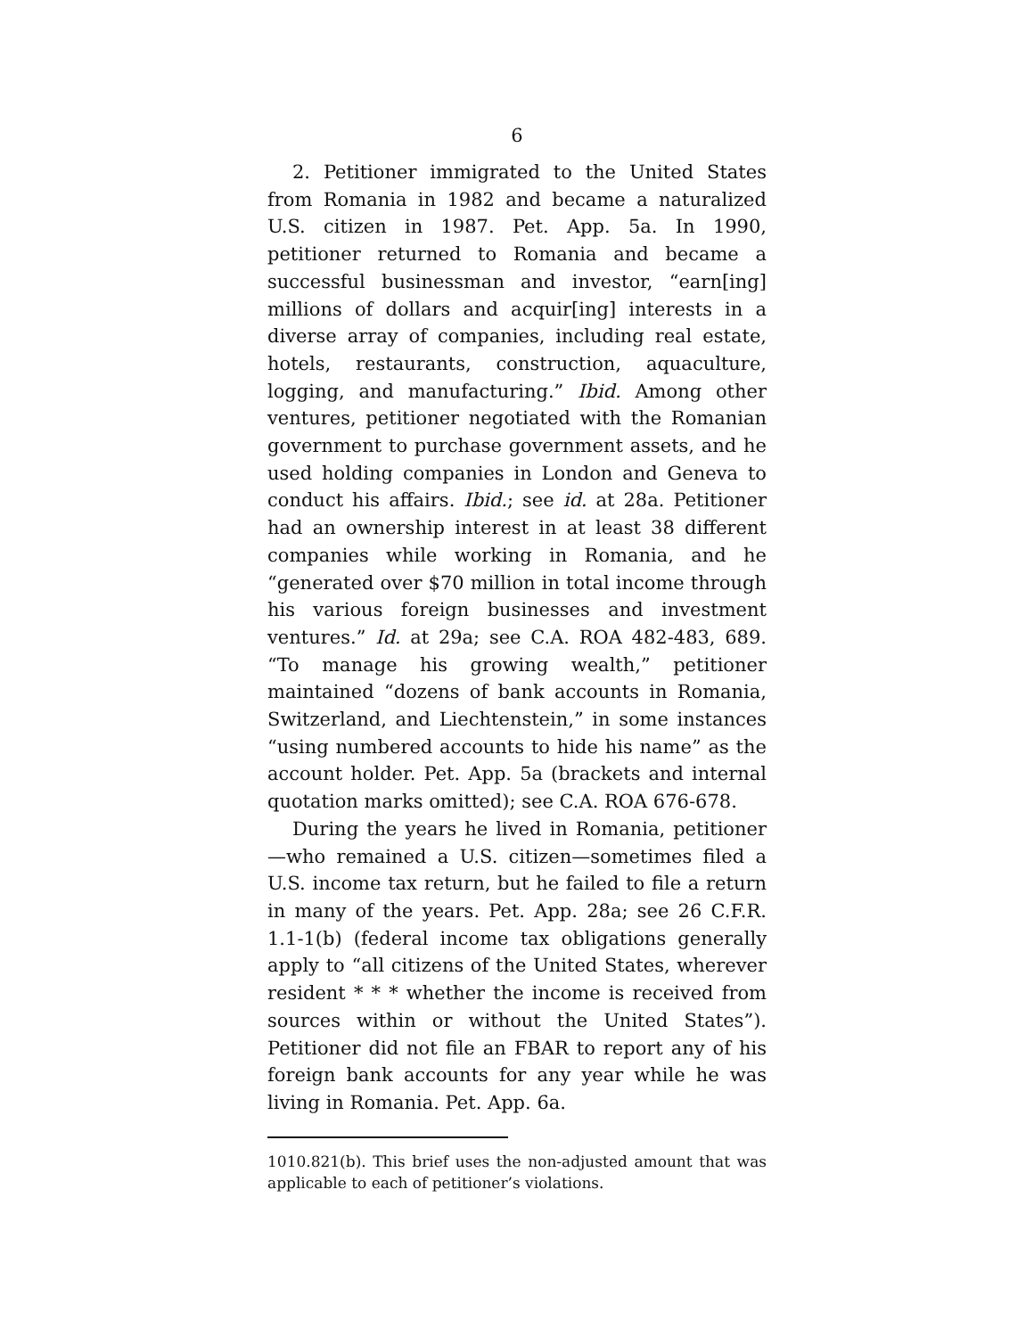6
2. Petitioner immigrated to the United States from Romania in 1982 and became a naturalized U.S. citizen in 1987. Pet. App. 5a. In 1990, petitioner returned to Romania and became a successful businessman and investor, “earn[ing] millions of dollars and acquir[ing] interests in a diverse array of companies, including real estate, hotels, restaurants, construction, aquaculture, logging, and manufacturing.” Ibid. Among other ventures, petitioner negotiated with the Romanian government to purchase government assets, and he used holding companies in London and Geneva to conduct his affairs. Ibid.; see id. at 28a. Petitioner had an ownership interest in at least 38 different companies while working in Romania, and he “generated over $70 million in total income through his various foreign businesses and investment ventures.” Id. at 29a; see C.A. ROA 482-483, 689. “To manage his growing wealth,” petitioner maintained “dozens of bank accounts in Romania, Switzerland, and Liechtenstein,” in some instances “using numbered accounts to hide his name” as the account holder. Pet. App. 5a (brackets and internal quotation marks omitted); see C.A. ROA 676-678.
During the years he lived in Romania, petitioner—who remained a U.S. citizen—sometimes filed a U.S. income tax return, but he failed to file a return in many of the years. Pet. App. 28a; see 26 C.F.R. 1.1-1(b) (federal income tax obligations generally apply to “all citizens of the United States, wherever resident * * * whether the income is received from sources within or without the United States”). Petitioner did not file an FBAR to report any of his foreign bank accounts for any year while he was living in Romania. Pet. App. 6a.
1010.821(b). This brief uses the non-adjusted amount that was applicable to each of petitioner’s violations.